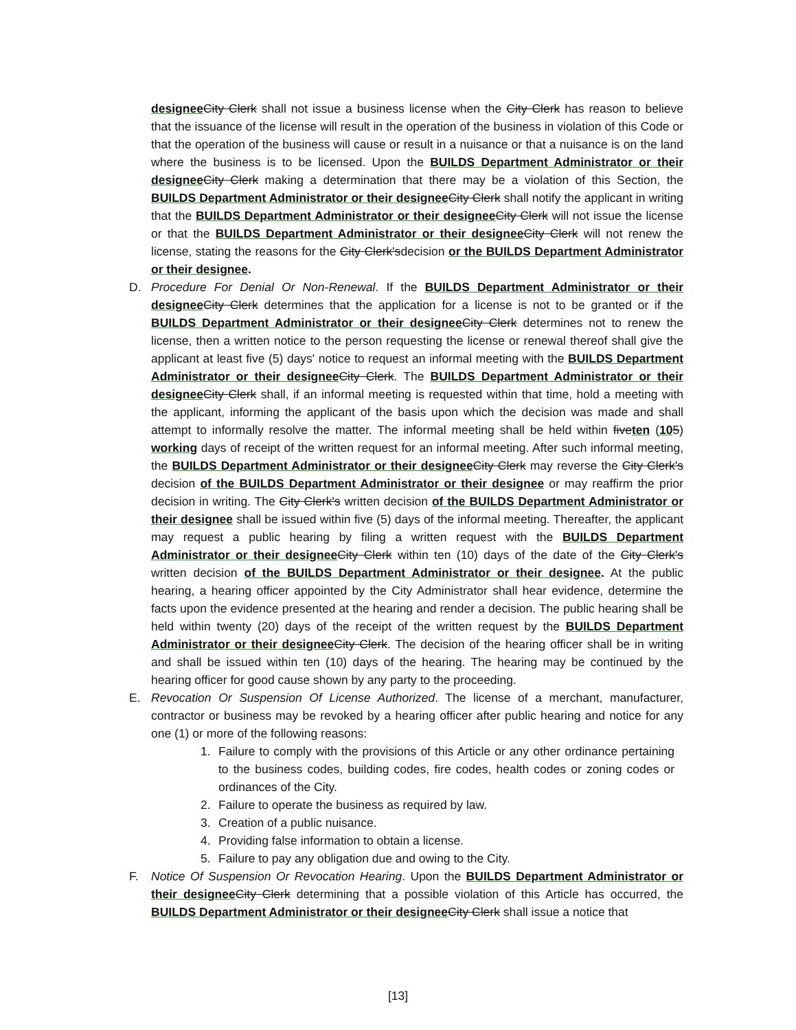designee City Clerk shall not issue a business license when the City Clerk has reason to believe that the issuance of the license will result in the operation of the business in violation of this Code or that the operation of the business will cause or result in a nuisance or that a nuisance is on the land where the business is to be licensed. Upon the BUILDS Department Administrator or their designee City Clerk making a determination that there may be a violation of this Section, the BUILDS Department Administrator or their designee City Clerk shall notify the applicant in writing that the BUILDS Department Administrator or their designee City Clerk will not issue the license or that the BUILDS Department Administrator or their designee City Clerk will not renew the license, stating the reasons for the City Clerk'sdecision or the BUILDS Department Administrator or their designee.
D. Procedure For Denial Or Non-Renewal. If the BUILDS Department Administrator or their designee City Clerk determines that the application for a license is not to be granted or if the BUILDS Department Administrator or their designee City Clerk determines not to renew the license, then a written notice to the person requesting the license or renewal thereof shall give the applicant at least five (5) days' notice to request an informal meeting with the BUILDS Department Administrator or their designee City Clerk. The BUILDS Department Administrator or their designee City Clerk shall, if an informal meeting is requested within that time, hold a meeting with the applicant, informing the applicant of the basis upon which the decision was made and shall attempt to informally resolve the matter. The informal meeting shall be held within five ten (105) working days of receipt of the written request for an informal meeting. After such informal meeting, the BUILDS Department Administrator or their designee City Clerk may reverse the City Clerk's decision of the BUILDS Department Administrator or their designee or may reaffirm the prior decision in writing. The City Clerk's written decision of the BUILDS Department Administrator or their designee shall be issued within five (5) days of the informal meeting. Thereafter, the applicant may request a public hearing by filing a written request with the BUILDS Department Administrator or their designee City Clerk within ten (10) days of the date of the City Clerk's written decision of the BUILDS Department Administrator or their designee. At the public hearing, a hearing officer appointed by the City Administrator shall hear evidence, determine the facts upon the evidence presented at the hearing and render a decision. The public hearing shall be held within twenty (20) days of the receipt of the written request by the BUILDS Department Administrator or their designee City Clerk. The decision of the hearing officer shall be in writing and shall be issued within ten (10) days of the hearing. The hearing may be continued by the hearing officer for good cause shown by any party to the proceeding.
E. Revocation Or Suspension Of License Authorized. The license of a merchant, manufacturer, contractor or business may be revoked by a hearing officer after public hearing and notice for any one (1) or more of the following reasons:
1. Failure to comply with the provisions of this Article or any other ordinance pertaining to the business codes, building codes, fire codes, health codes or zoning codes or ordinances of the City.
2. Failure to operate the business as required by law.
3. Creation of a public nuisance.
4. Providing false information to obtain a license.
5. Failure to pay any obligation due and owing to the City.
F. Notice Of Suspension Or Revocation Hearing. Upon the BUILDS Department Administrator or their designee City Clerk determining that a possible violation of this Article has occurred, the BUILDS Department Administrator or their designee City Clerk shall issue a notice that
[13]